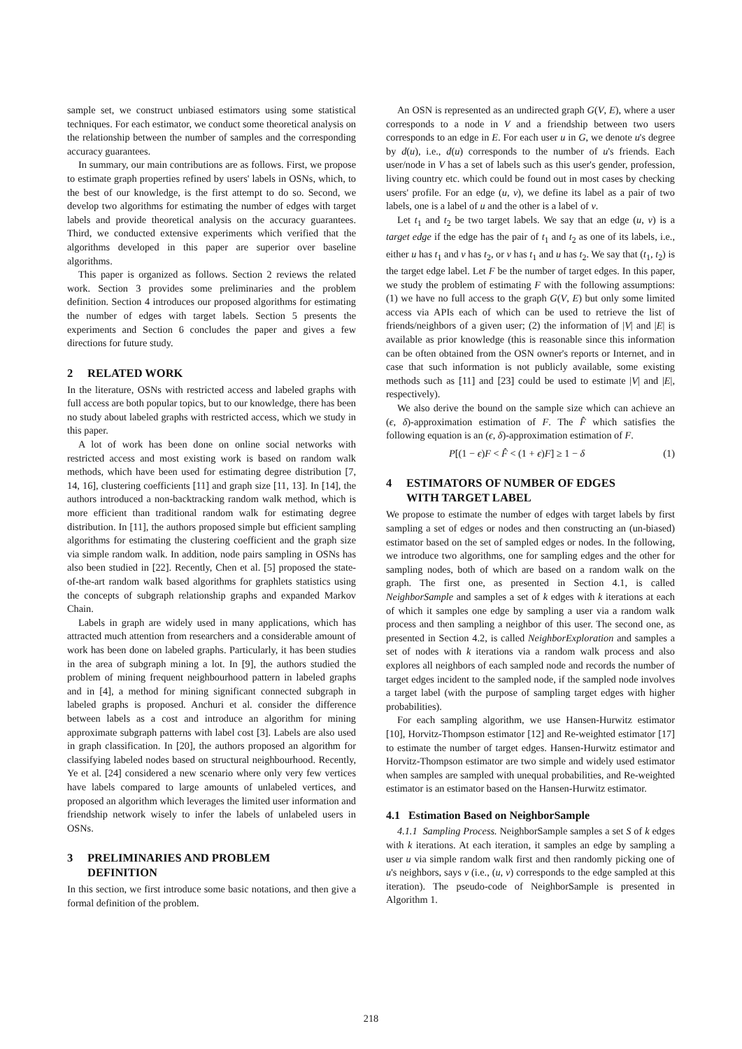sample set, we construct unbiased estimators using some statistical techniques. For each estimator, we conduct some theoretical analysis on the relationship between the number of samples and the corresponding accuracy guarantees.
In summary, our main contributions are as follows. First, we propose to estimate graph properties refined by users' labels in OSNs, which, to the best of our knowledge, is the first attempt to do so. Second, we develop two algorithms for estimating the number of edges with target labels and provide theoretical analysis on the accuracy guarantees. Third, we conducted extensive experiments which verified that the algorithms developed in this paper are superior over baseline algorithms.
This paper is organized as follows. Section 2 reviews the related work. Section 3 provides some preliminaries and the problem definition. Section 4 introduces our proposed algorithms for estimating the number of edges with target labels. Section 5 presents the experiments and Section 6 concludes the paper and gives a few directions for future study.
2 RELATED WORK
In the literature, OSNs with restricted access and labeled graphs with full access are both popular topics, but to our knowledge, there has been no study about labeled graphs with restricted access, which we study in this paper.
A lot of work has been done on online social networks with restricted access and most existing work is based on random walk methods, which have been used for estimating degree distribution [7, 14, 16], clustering coefficients [11] and graph size [11, 13]. In [14], the authors introduced a non-backtracking random walk method, which is more efficient than traditional random walk for estimating degree distribution. In [11], the authors proposed simple but efficient sampling algorithms for estimating the clustering coefficient and the graph size via simple random walk. In addition, node pairs sampling in OSNs has also been studied in [22]. Recently, Chen et al. [5] proposed the state-of-the-art random walk based algorithms for graphlets statistics using the concepts of subgraph relationship graphs and expanded Markov Chain.
Labels in graph are widely used in many applications, which has attracted much attention from researchers and a considerable amount of work has been done on labeled graphs. Particularly, it has been studies in the area of subgraph mining a lot. In [9], the authors studied the problem of mining frequent neighbourhood pattern in labeled graphs and in [4], a method for mining significant connected subgraph in labeled graphs is proposed. Anchuri et al. consider the difference between labels as a cost and introduce an algorithm for mining approximate subgraph patterns with label cost [3]. Labels are also used in graph classification. In [20], the authors proposed an algorithm for classifying labeled nodes based on structural neighbourhood. Recently, Ye et al. [24] considered a new scenario where only very few vertices have labels compared to large amounts of unlabeled vertices, and proposed an algorithm which leverages the limited user information and friendship network wisely to infer the labels of unlabeled users in OSNs.
3 PRELIMINARIES AND PROBLEM
DEFINITION
In this section, we first introduce some basic notations, and then give a formal definition of the problem.
An OSN is represented as an undirected graph G(V, E), where a user corresponds to a node in V and a friendship between two users corresponds to an edge in E. For each user u in G, we denote u's degree by d(u), i.e., d(u) corresponds to the number of u's friends. Each user/node in V has a set of labels such as this user's gender, profession, living country etc. which could be found out in most cases by checking users' profile. For an edge (u, v), we define its label as a pair of two labels, one is a label of u and the other is a label of v.
Let t<sub>1</sub> and t<sub>2</sub> be two target labels. We say that an edge (u, v) is a target edge if the edge has the pair of t<sub>1</sub> and t<sub>2</sub> as one of its labels, i.e., either u has t<sub>1</sub> and v has t<sub>2</sub>, or v has t<sub>1</sub> and u has t<sub>2</sub>. We say that (t<sub>1</sub>, t<sub>2</sub>) is the target edge label. Let F be the number of target edges. In this paper, we study the problem of estimating F with the following assumptions: (1) we have no full access to the graph G(V, E) but only some limited access via APIs each of which can be used to retrieve the list of friends/neighbors of a given user; (2) the information of |V| and |E| is available as prior knowledge (this is reasonable since this information can be often obtained from the OSN owner's reports or Internet, and in case that such information is not publicly available, some existing methods such as [11] and [23] could be used to estimate |V| and |E|, respectively).
We also derive the bound on the sample size which can achieve an (ϵ, δ)-approximation estimation of F. The F̂ which satisfies the following equation is an (ϵ, δ)-approximation estimation of F.
P[(1 − ϵ)F < F̂ < (1 + ϵ)F] ≥ 1 − δ (1)
4 ESTIMATORS OF NUMBER OF EDGES
WITH TARGET LABEL
We propose to estimate the number of edges with target labels by first sampling a set of edges or nodes and then constructing an (un-biased) estimator based on the set of sampled edges or nodes. In the following, we introduce two algorithms, one for sampling edges and the other for sampling nodes, both of which are based on a random walk on the graph. The first one, as presented in Section 4.1, is called NeighborSample and samples a set of k edges with k iterations at each of which it samples one edge by sampling a user via a random walk process and then sampling a neighbor of this user. The second one, as presented in Section 4.2, is called NeighborExploration and samples a set of nodes with k iterations via a random walk process and also explores all neighbors of each sampled node and records the number of target edges incident to the sampled node, if the sampled node involves a target label (with the purpose of sampling target edges with higher probabilities).
For each sampling algorithm, we use Hansen-Hurwitz estimator [10], Horvitz-Thompson estimator [12] and Re-weighted estimator [17] to estimate the number of target edges. Hansen-Hurwitz estimator and Horvitz-Thompson estimator are two simple and widely used estimator when samples are sampled with unequal probabilities, and Re-weighted estimator is an estimator based on the Hansen-Hurwitz estimator.
4.1 Estimation Based on NeighborSample
4.1.1 Sampling Process. NeighborSample samples a set S of k edges with k iterations. At each iteration, it samples an edge by sampling a user u via simple random walk first and then randomly picking one of u's neighbors, says v (i.e., (u, v) corresponds to the edge sampled at this iteration). The pseudo-code of NeighborSample is presented in Algorithm 1.
218